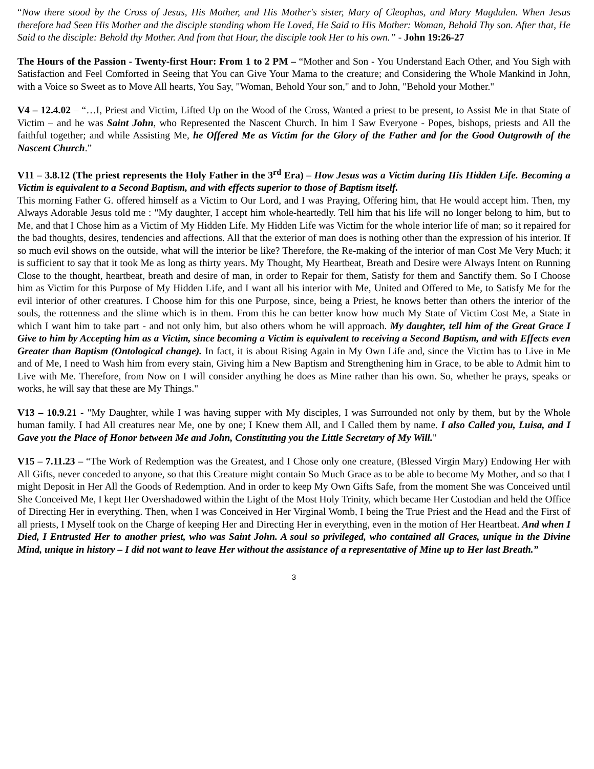“Now there stood by the Cross of Jesus, His Mother, and His Mother's sister, Mary of Cleophas, and Mary Magdalen. When Jesus therefore had Seen His Mother and the disciple standing whom He Loved, He Said to His Mother: Woman, Behold Thy son. After that, He Said to the disciple: Behold thy Mother. And from that Hour, the disciple took Her to his own.” - John 19:26-27
The Hours of the Passion - Twenty-first Hour: From 1 to 2 PM – “Mother and Son - You Understand Each Other, and You Sigh with Satisfaction and Feel Comforted in Seeing that You can Give Your Mama to the creature; and Considering the Whole Mankind in John, with a Voice so Sweet as to Move All hearts, You Say, "Woman, Behold Your son," and to John, "Behold your Mother."
V4 – 12.4.02 – “…I, Priest and Victim, Lifted Up on the Wood of the Cross, Wanted a priest to be present, to Assist Me in that State of Victim – and he was Saint John, who Represented the Nascent Church. In him I Saw Everyone - Popes, bishops, priests and All the faithful together; and while Assisting Me, he Offered Me as Victim for the Glory of the Father and for the Good Outgrowth of the Nascent Church.”
V11 – 3.8.12 (The priest represents the Holy Father in the 3<sup>rd</sup> Era) – How Jesus was a Victim during His Hidden Life. Becoming a Victim is equivalent to a Second Baptism, and with effects superior to those of Baptism itself.
This morning Father G. offered himself as a Victim to Our Lord, and I was Praying, Offering him, that He would accept him. Then, my Always Adorable Jesus told me : "My daughter, I accept him whole-heartedly. Tell him that his life will no longer belong to him, but to Me, and that I Chose him as a Victim of My Hidden Life. My Hidden Life was Victim for the whole interior life of man; so it repaired for the bad thoughts, desires, tendencies and affections. All that the exterior of man does is nothing other than the expression of his interior. If so much evil shows on the outside, what will the interior be like? Therefore, the Re-making of the interior of man Cost Me Very Much; it is sufficient to say that it took Me as long as thirty years. My Thought, My Heartbeat, Breath and Desire were Always Intent on Running Close to the thought, heartbeat, breath and desire of man, in order to Repair for them, Satisfy for them and Sanctify them. So I Choose him as Victim for this Purpose of My Hidden Life, and I want all his interior with Me, United and Offered to Me, to Satisfy Me for the evil interior of other creatures. I Choose him for this one Purpose, since, being a Priest, he knows better than others the interior of the souls, the rottenness and the slime which is in them. From this he can better know how much My State of Victim Cost Me, a State in which I want him to take part - and not only him, but also others whom he will approach. My daughter, tell him of the Great Grace I Give to him by Accepting him as a Victim, since becoming a Victim is equivalent to receiving a Second Baptism, and with Effects even Greater than Baptism (Ontological change). In fact, it is about Rising Again in My Own Life and, since the Victim has to Live in Me and of Me, I need to Wash him from every stain, Giving him a New Baptism and Strengthening him in Grace, to be able to Admit him to Live with Me. Therefore, from Now on I will consider anything he does as Mine rather than his own. So, whether he prays, speaks or works, he will say that these are My Things."
V13 – 10.9.21 - "My Daughter, while I was having supper with My disciples, I was Surrounded not only by them, but by the Whole human family. I had All creatures near Me, one by one; I Knew them All, and I Called them by name. I also Called you, Luisa, and I Gave you the Place of Honor between Me and John, Constituting you the Little Secretary of My Will."
V15 – 7.11.23 – “The Work of Redemption was the Greatest, and I Chose only one creature, (Blessed Virgin Mary) Endowing Her with All Gifts, never conceded to anyone, so that this Creature might contain So Much Grace as to be able to become My Mother, and so that I might Deposit in Her All the Goods of Redemption. And in order to keep My Own Gifts Safe, from the moment She was Conceived until She Conceived Me, I kept Her Overshadowed within the Light of the Most Holy Trinity, which became Her Custodian and held the Office of Directing Her in everything. Then, when I was Conceived in Her Virginal Womb, I being the True Priest and the Head and the First of all priests, I Myself took on the Charge of keeping Her and Directing Her in everything, even in the motion of Her Heartbeat. And when I Died, I Entrusted Her to another priest, who was Saint John. A soul so privileged, who contained all Graces, unique in the Divine Mind, unique in history – I did not want to leave Her without the assistance of a representative of Mine up to Her last Breath.”
3